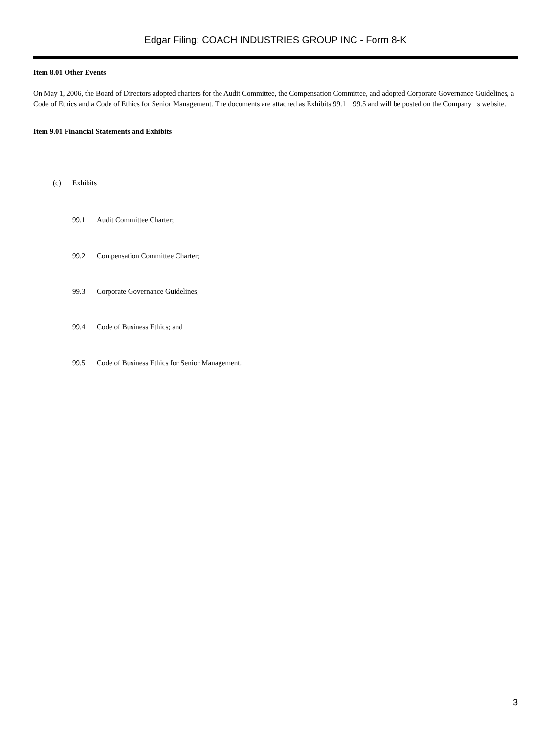Edgar Filing: COACH INDUSTRIES GROUP INC - Form 8-K
Item 8.01 Other Events
On May 1, 2006, the Board of Directors adopted charters for the Audit Committee, the Compensation Committee, and adopted Corporate Governance Guidelines, a Code of Ethics and a Code of Ethics for Senior Management. The documents are attached as Exhibits 99.1 99.5 and will be posted on the Company s website.
Item 9.01 Financial Statements and Exhibits
(c) Exhibits
99.1 Audit Committee Charter;
99.2 Compensation Committee Charter;
99.3 Corporate Governance Guidelines;
99.4 Code of Business Ethics; and
99.5 Code of Business Ethics for Senior Management.
3